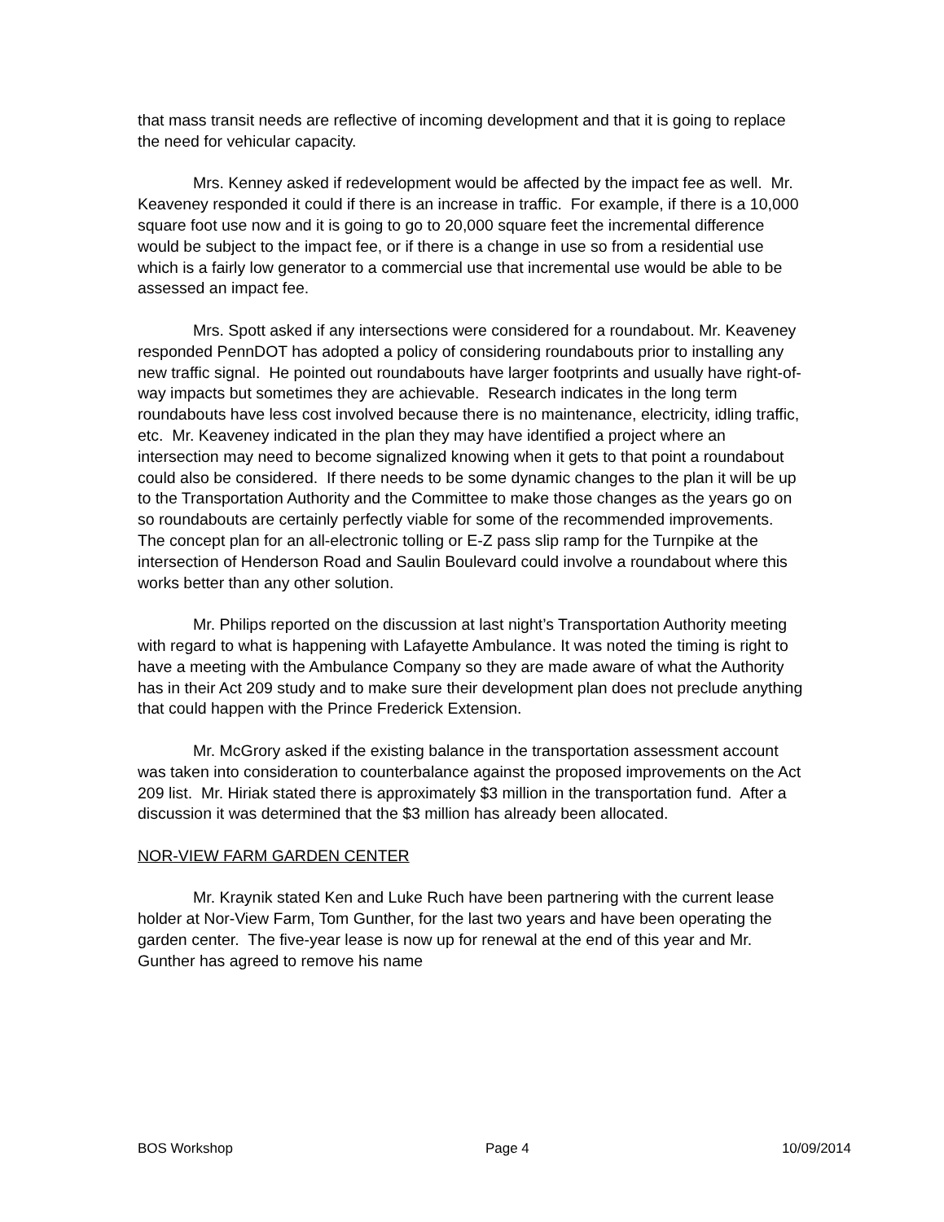that mass transit needs are reflective of incoming development and that it is going to replace the need for vehicular capacity.
Mrs. Kenney asked if redevelopment would be affected by the impact fee as well. Mr. Keaveney responded it could if there is an increase in traffic. For example, if there is a 10,000 square foot use now and it is going to go to 20,000 square feet the incremental difference would be subject to the impact fee, or if there is a change in use so from a residential use which is a fairly low generator to a commercial use that incremental use would be able to be assessed an impact fee.
Mrs. Spott asked if any intersections were considered for a roundabout. Mr. Keaveney responded PennDOT has adopted a policy of considering roundabouts prior to installing any new traffic signal. He pointed out roundabouts have larger footprints and usually have right-of-way impacts but sometimes they are achievable. Research indicates in the long term roundabouts have less cost involved because there is no maintenance, electricity, idling traffic, etc. Mr. Keaveney indicated in the plan they may have identified a project where an intersection may need to become signalized knowing when it gets to that point a roundabout could also be considered. If there needs to be some dynamic changes to the plan it will be up to the Transportation Authority and the Committee to make those changes as the years go on so roundabouts are certainly perfectly viable for some of the recommended improvements. The concept plan for an all-electronic tolling or E-Z pass slip ramp for the Turnpike at the intersection of Henderson Road and Saulin Boulevard could involve a roundabout where this works better than any other solution.
Mr. Philips reported on the discussion at last night’s Transportation Authority meeting with regard to what is happening with Lafayette Ambulance. It was noted the timing is right to have a meeting with the Ambulance Company so they are made aware of what the Authority has in their Act 209 study and to make sure their development plan does not preclude anything that could happen with the Prince Frederick Extension.
Mr. McGrory asked if the existing balance in the transportation assessment account was taken into consideration to counterbalance against the proposed improvements on the Act 209 list. Mr. Hiriak stated there is approximately $3 million in the transportation fund. After a discussion it was determined that the $3 million has already been allocated.
NOR-VIEW FARM GARDEN CENTER
Mr. Kraynik stated Ken and Luke Ruch have been partnering with the current lease holder at Nor-View Farm, Tom Gunther, for the last two years and have been operating the garden center. The five-year lease is now up for renewal at the end of this year and Mr. Gunther has agreed to remove his name
BOS Workshop Page 4 10/09/2014